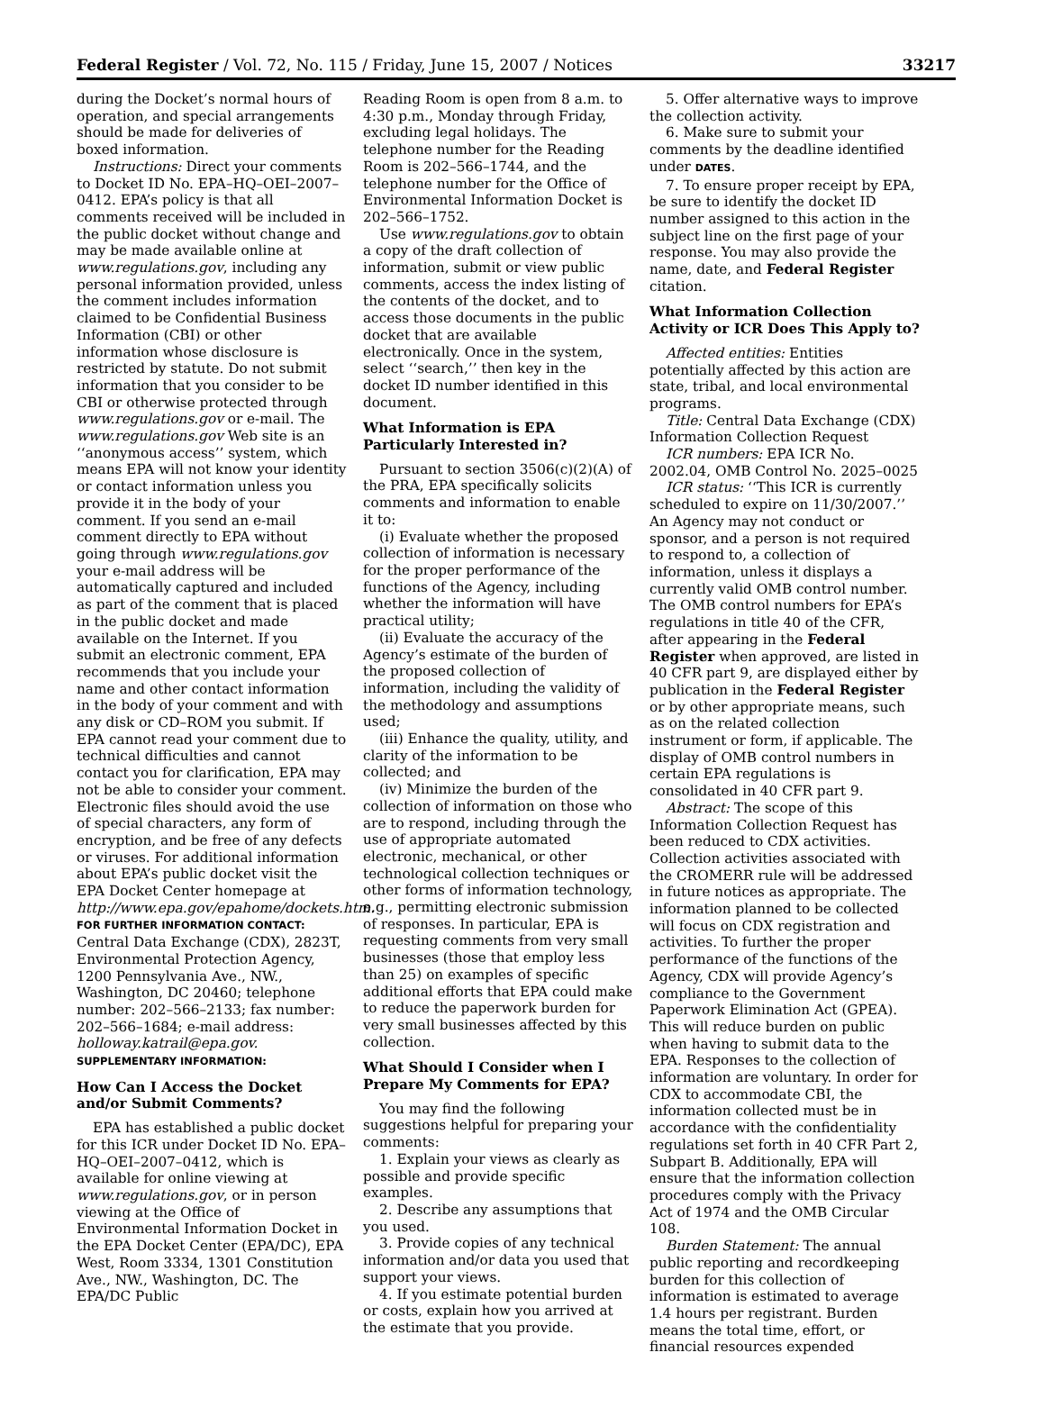Federal Register / Vol. 72, No. 115 / Friday, June 15, 2007 / Notices 33217
during the Docket’s normal hours of operation, and special arrangements should be made for deliveries of boxed information.
Instructions: Direct your comments to Docket ID No. EPA–HQ–OEI–2007–0412. EPA’s policy is that all comments received will be included in the public docket without change and may be made available online at www.regulations.gov, including any personal information provided, unless the comment includes information claimed to be Confidential Business Information (CBI) or other information whose disclosure is restricted by statute. Do not submit information that you consider to be CBI or otherwise protected through www.regulations.gov or e-mail. The www.regulations.gov Web site is an ‘‘anonymous access’’ system, which means EPA will not know your identity or contact information unless you provide it in the body of your comment. If you send an e-mail comment directly to EPA without going through www.regulations.gov your e-mail address will be automatically captured and included as part of the comment that is placed in the public docket and made available on the Internet. If you submit an electronic comment, EPA recommends that you include your name and other contact information in the body of your comment and with any disk or CD–ROM you submit. If EPA cannot read your comment due to technical difficulties and cannot contact you for clarification, EPA may not be able to consider your comment. Electronic files should avoid the use of special characters, any form of encryption, and be free of any defects or viruses. For additional information about EPA’s public docket visit the EPA Docket Center homepage at http://www.epa.gov/epahome/dockets.htm.
FOR FURTHER INFORMATION CONTACT: Central Data Exchange (CDX), 2823T, Environmental Protection Agency, 1200 Pennsylvania Ave., NW., Washington, DC 20460; telephone number: 202–566–2133; fax number: 202–566–1684; e-mail address: holloway.katrail@epa.gov.
SUPPLEMENTARY INFORMATION:
How Can I Access the Docket and/or Submit Comments?
EPA has established a public docket for this ICR under Docket ID No. EPA–HQ–OEI–2007–0412, which is available for online viewing at www.regulations.gov, or in person viewing at the Office of Environmental Information Docket in the EPA Docket Center (EPA/DC), EPA West, Room 3334, 1301 Constitution Ave., NW., Washington, DC. The EPA/DC Public
Reading Room is open from 8 a.m. to 4:30 p.m., Monday through Friday, excluding legal holidays. The telephone number for the Reading Room is 202–566–1744, and the telephone number for the Office of Environmental Information Docket is 202–566–1752.
Use www.regulations.gov to obtain a copy of the draft collection of information, submit or view public comments, access the index listing of the contents of the docket, and to access those documents in the public docket that are available electronically. Once in the system, select ‘‘search,’’ then key in the docket ID number identified in this document.
What Information is EPA Particularly Interested in?
Pursuant to section 3506(c)(2)(A) of the PRA, EPA specifically solicits comments and information to enable it to:
(i) Evaluate whether the proposed collection of information is necessary for the proper performance of the functions of the Agency, including whether the information will have practical utility;
(ii) Evaluate the accuracy of the Agency’s estimate of the burden of the proposed collection of information, including the validity of the methodology and assumptions used;
(iii) Enhance the quality, utility, and clarity of the information to be collected; and
(iv) Minimize the burden of the collection of information on those who are to respond, including through the use of appropriate automated electronic, mechanical, or other technological collection techniques or other forms of information technology, e.g., permitting electronic submission of responses. In particular, EPA is requesting comments from very small businesses (those that employ less than 25) on examples of specific additional efforts that EPA could make to reduce the paperwork burden for very small businesses affected by this collection.
What Should I Consider when I Prepare My Comments for EPA?
You may find the following suggestions helpful for preparing your comments:
1. Explain your views as clearly as possible and provide specific examples.
2. Describe any assumptions that you used.
3. Provide copies of any technical information and/or data you used that support your views.
4. If you estimate potential burden or costs, explain how you arrived at the estimate that you provide.
5. Offer alternative ways to improve the collection activity.
6. Make sure to submit your comments by the deadline identified under DATES.
7. To ensure proper receipt by EPA, be sure to identify the docket ID number assigned to this action in the subject line on the first page of your response. You may also provide the name, date, and Federal Register citation.
What Information Collection Activity or ICR Does This Apply to?
Affected entities: Entities potentially affected by this action are state, tribal, and local environmental programs.
Title: Central Data Exchange (CDX) Information Collection Request
ICR numbers: EPA ICR No. 2002.04, OMB Control No. 2025–0025
ICR status: ‘‘This ICR is currently scheduled to expire on 11/30/2007.’’ An Agency may not conduct or sponsor, and a person is not required to respond to, a collection of information, unless it displays a currently valid OMB control number. The OMB control numbers for EPA’s regulations in title 40 of the CFR, after appearing in the Federal Register when approved, are listed in 40 CFR part 9, are displayed either by publication in the Federal Register or by other appropriate means, such as on the related collection instrument or form, if applicable. The display of OMB control numbers in certain EPA regulations is consolidated in 40 CFR part 9.
Abstract: The scope of this Information Collection Request has been reduced to CDX activities. Collection activities associated with the CROMERR rule will be addressed in future notices as appropriate. The information planned to be collected will focus on CDX registration and activities. To further the proper performance of the functions of the Agency, CDX will provide Agency’s compliance to the Government Paperwork Elimination Act (GPEA). This will reduce burden on public when having to submit data to the EPA. Responses to the collection of information are voluntary. In order for CDX to accommodate CBI, the information collected must be in accordance with the confidentiality regulations set forth in 40 CFR Part 2, Subpart B. Additionally, EPA will ensure that the information collection procedures comply with the Privacy Act of 1974 and the OMB Circular 108.
Burden Statement: The annual public reporting and recordkeeping burden for this collection of information is estimated to average 1.4 hours per registrant. Burden means the total time, effort, or financial resources expended